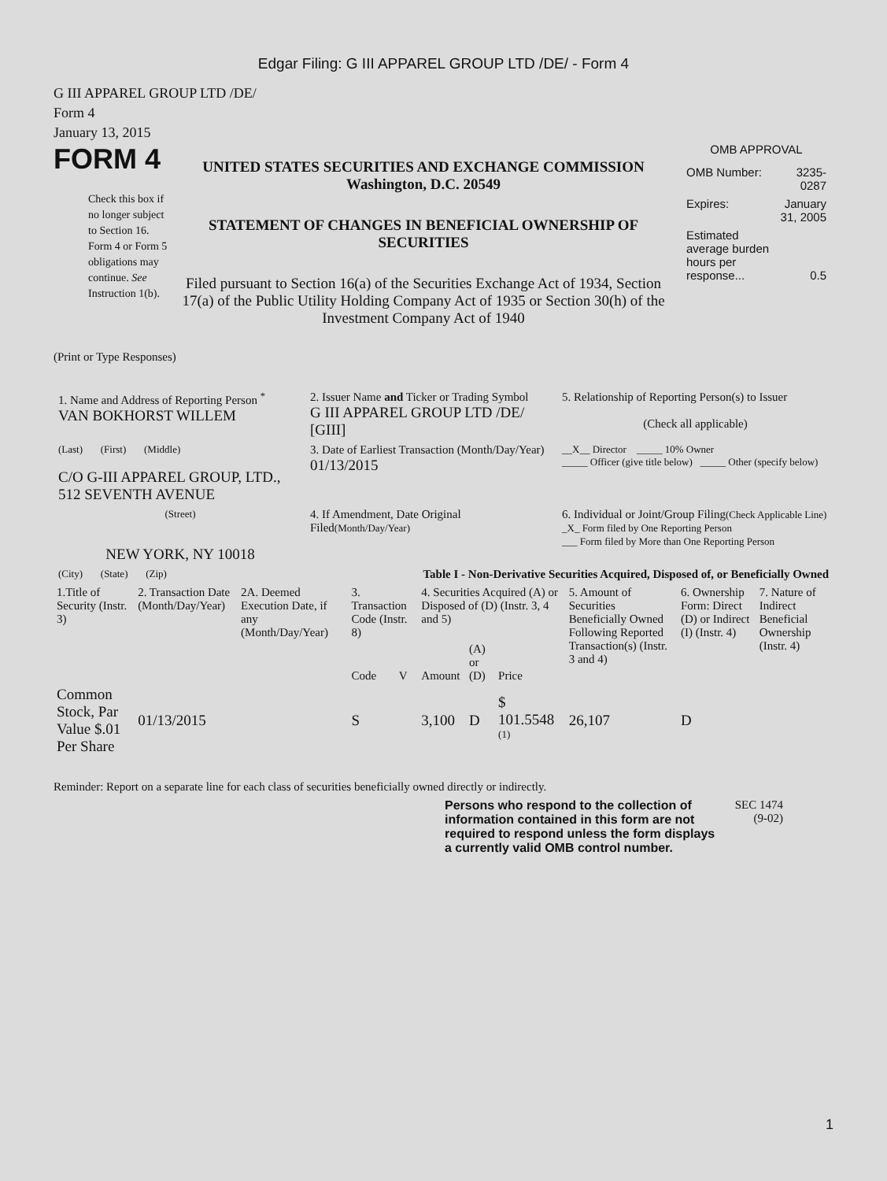Edgar Filing: G III APPAREL GROUP LTD /DE/ - Form 4
G III APPAREL GROUP LTD /DE/
Form 4
January 13, 2015
FORM 4
Check this box if no longer subject to Section 16. Form 4 or Form 5 obligations may continue. See Instruction 1(b).
UNITED STATES SECURITIES AND EXCHANGE COMMISSION
Washington, D.C. 20549
STATEMENT OF CHANGES IN BENEFICIAL OWNERSHIP OF SECURITIES
Filed pursuant to Section 16(a) of the Securities Exchange Act of 1934, Section 17(a) of the Public Utility Holding Company Act of 1935 or Section 30(h) of the Investment Company Act of 1940
OMB APPROVAL
| OMB Number: | 3235-0287 |
| Expires: | January 31, 2005 |
| Estimated average burden hours per response... | 0.5 |
(Print or Type Responses)
| 1. Name and Address of Reporting Person <sup>*</sup> VAN BOKHORST WILLEM | 2. Issuer Name and Ticker or Trading Symbol G III APPAREL GROUP LTD /DE/ [GIII] | 5. Relationship of Reporting Person(s) to Issuer (Check all applicable) |
| (Last) (First) (Middle) C/O G-III APPAREL GROUP, LTD., 512 SEVENTH AVENUE | 3. Date of Earliest Transaction (Month/Day/Year) 01/13/2015 | __X__ Director _____ 10% Owner _____ Officer (give title below) _____ Other (specify below) |
| (Street) NEW YORK, NY 10018 | 4. If Amendment, Date Original Filed (Month/Day/Year) | 6. Individual or Joint/Group Filing (Check Applicable Line) _X_ Form filed by One Reporting Person ___ Form filed by More than One Reporting Person |
| (City) (State) (Zip) | Table I - Non-Derivative Securities Acquired, Disposed of, or Beneficially Owned | |
| 1.Title of Security (Instr. 3) | 2. Transaction Date (Month/Day/Year) | 2A. Deemed Execution Date, if any (Month/Day/Year) | 3. Transaction Code (Instr. 8) | | 4. Securities Acquired (A) or Disposed of (D) (Instr. 3, 4 and 5) | | | 5. Amount of Securities Beneficially Owned Following Reported Transaction(s) (Instr. 3 and 4) | 6. Ownership Form: Direct (D) or Indirect (I) (Instr. 4) | 7. Nature of Indirect Beneficial Ownership (Instr. 4) |
| --- | --- | --- | --- | --- | --- | --- | --- | --- | --- | --- |
| | | | Code | V | Amount | (A) or (D) | Price | | | |
| Common Stock, Par Value $.01 Per Share | 01/13/2015 | | S | | 3,100 | D | $ 101.5548 <sup>(1)</sup> | 26,107 | D | |
Reminder: Report on a separate line for each class of securities beneficially owned directly or indirectly.
Persons who respond to the collection of information contained in this form are not required to respond unless the form displays a currently valid OMB control number.
SEC 1474 (9-02)
1